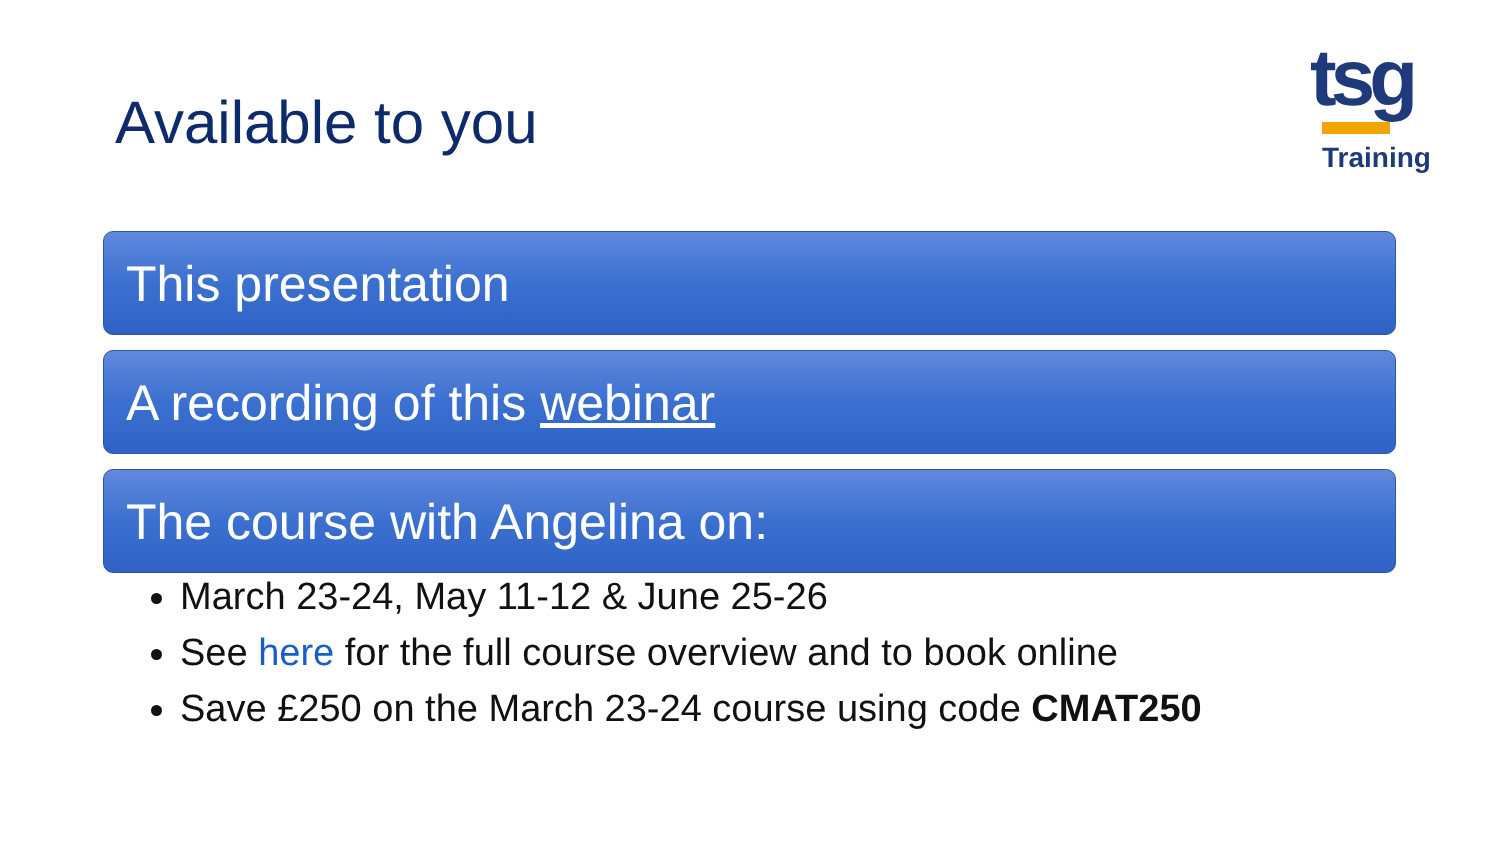Available to you
tsg
Training
This presentation
A recording of this webinar
The course with Angelina on:
March 23-24, May 11-12 & June 25-26
See here for the full course overview and to book online
Save £250 on the March 23-24 course using code CMAT250